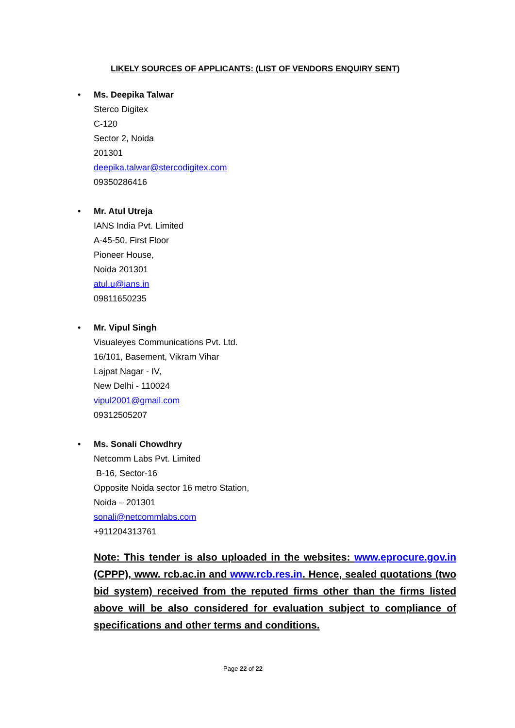LIKELY SOURCES OF APPLICANTS: (LIST OF VENDORS ENQUIRY SENT)
• Ms. Deepika Talwar
Sterco Digitex
C-120
Sector 2, Noida
201301
deepika.talwar@stercodigitex.com
09350286416
• Mr. Atul Utreja
IANS India Pvt. Limited
A-45-50, First Floor
Pioneer House,
Noida 201301
atul.u@ians.in
09811650235
• Mr. Vipul Singh
Visualeyes Communications Pvt. Ltd.
16/101, Basement, Vikram Vihar
Lajpat Nagar - IV,
New Delhi - 110024
vipul2001@gmail.com
09312505207
• Ms. Sonali Chowdhry
Netcomm Labs Pvt. Limited
B-16, Sector-16
Opposite Noida sector 16 metro Station,
Noida – 201301
sonali@netcommlabs.com
+911204313761
Note: This tender is also uploaded in the websites: www.eprocure.gov.in (CPPP), www. rcb.ac.in and www.rcb.res.in. Hence, sealed quotations (two bid system) received from the reputed firms other than the firms listed above will be also considered for evaluation subject to compliance of specifications and other terms and conditions.
Page 22 of 22